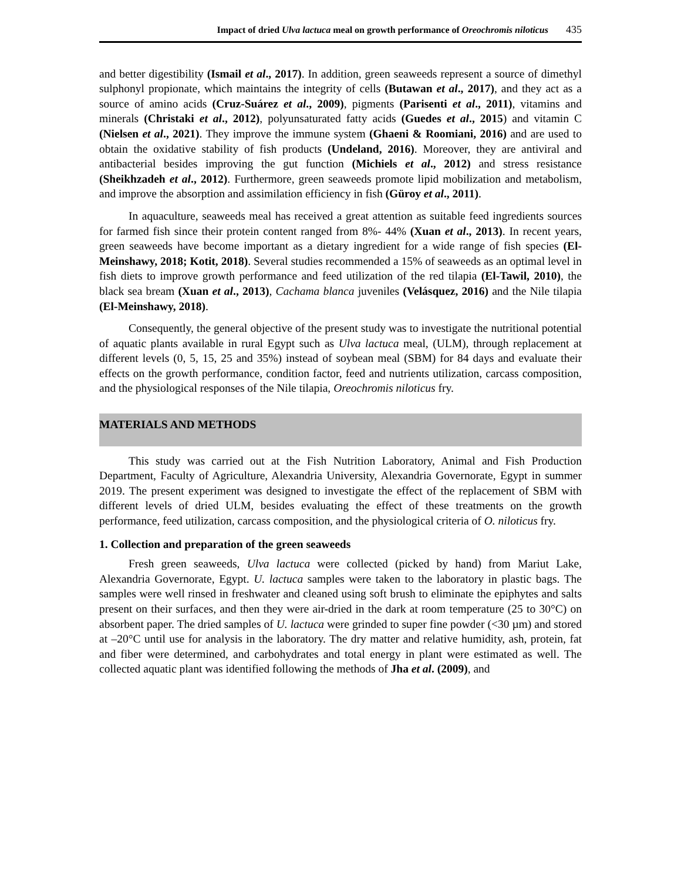Impact of dried Ulva lactuca meal on growth performance of Oreochromis niloticus 435
and better digestibility (Ismail et al., 2017). In addition, green seaweeds represent a source of dimethyl sulphonyl propionate, which maintains the integrity of cells (Butawan et al., 2017), and they act as a source of amino acids (Cruz-Suárez et al., 2009), pigments (Parisenti et al., 2011), vitamins and minerals (Christaki et al., 2012), polyunsaturated fatty acids (Guedes et al., 2015) and vitamin C (Nielsen et al., 2021). They improve the immune system (Ghaeni & Roomiani, 2016) and are used to obtain the oxidative stability of fish products (Undeland, 2016). Moreover, they are antiviral and antibacterial besides improving the gut function (Michiels et al., 2012) and stress resistance (Sheikhzadeh et al., 2012). Furthermore, green seaweeds promote lipid mobilization and metabolism, and improve the absorption and assimilation efficiency in fish (Güroy et al., 2011).
In aquaculture, seaweeds meal has received a great attention as suitable feed ingredients sources for farmed fish since their protein content ranged from 8%- 44% (Xuan et al., 2013). In recent years, green seaweeds have become important as a dietary ingredient for a wide range of fish species (El-Meinshawy, 2018; Kotit, 2018). Several studies recommended a 15% of seaweeds as an optimal level in fish diets to improve growth performance and feed utilization of the red tilapia (El-Tawil, 2010), the black sea bream (Xuan et al., 2013), Cachama blanca juveniles (Velásquez, 2016) and the Nile tilapia (El-Meinshawy, 2018).
Consequently, the general objective of the present study was to investigate the nutritional potential of aquatic plants available in rural Egypt such as Ulva lactuca meal, (ULM), through replacement at different levels (0, 5, 15, 25 and 35%) instead of soybean meal (SBM) for 84 days and evaluate their effects on the growth performance, condition factor, feed and nutrients utilization, carcass composition, and the physiological responses of the Nile tilapia, Oreochromis niloticus fry.
MATERIALS AND METHODS
This study was carried out at the Fish Nutrition Laboratory, Animal and Fish Production Department, Faculty of Agriculture, Alexandria University, Alexandria Governorate, Egypt in summer 2019. The present experiment was designed to investigate the effect of the replacement of SBM with different levels of dried ULM, besides evaluating the effect of these treatments on the growth performance, feed utilization, carcass composition, and the physiological criteria of O. niloticus fry.
1. Collection and preparation of the green seaweeds
Fresh green seaweeds, Ulva lactuca were collected (picked by hand) from Mariut Lake, Alexandria Governorate, Egypt. U. lactuca samples were taken to the laboratory in plastic bags. The samples were well rinsed in freshwater and cleaned using soft brush to eliminate the epiphytes and salts present on their surfaces, and then they were air-dried in the dark at room temperature (25 to 30°C) on absorbent paper. The dried samples of U. lactuca were grinded to super fine powder (<30 µm) and stored at –20°C until use for analysis in the laboratory. The dry matter and relative humidity, ash, protein, fat and fiber were determined, and carbohydrates and total energy in plant were estimated as well. The collected aquatic plant was identified following the methods of Jha et al. (2009), and